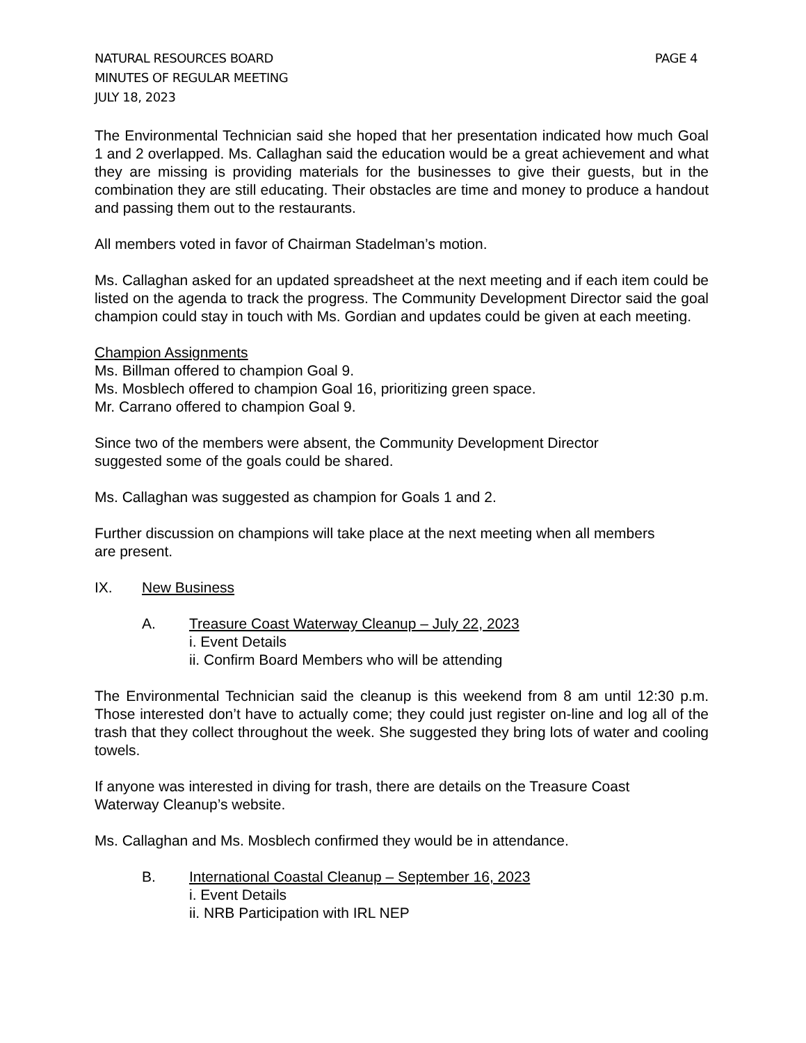NATURAL RESOURCES BOARD PAGE 4
MINUTES OF REGULAR MEETING
JULY 18, 2023
The Environmental Technician said she hoped that her presentation indicated how much Goal 1 and 2 overlapped. Ms. Callaghan said the education would be a great achievement and what they are missing is providing materials for the businesses to give their guests, but in the combination they are still educating. Their obstacles are time and money to produce a handout and passing them out to the restaurants.
All members voted in favor of Chairman Stadelman’s motion.
Ms. Callaghan asked for an updated spreadsheet at the next meeting and if each item could be listed on the agenda to track the progress. The Community Development Director said the goal champion could stay in touch with Ms. Gordian and updates could be given at each meeting.
Champion Assignments
Ms. Billman offered to champion Goal 9.
Ms. Mosblech offered to champion Goal 16, prioritizing green space.
Mr. Carrano offered to champion Goal 9.
Since two of the members were absent, the Community Development Director
suggested some of the goals could be shared.
Ms. Callaghan was suggested as champion for Goals 1 and 2.
Further discussion on champions will take place at the next meeting when all members
are present.
IX. New Business
A. Treasure Coast Waterway Cleanup – July 22, 2023
i. Event Details
ii. Confirm Board Members who will be attending
The Environmental Technician said the cleanup is this weekend from 8 am until 12:30 p.m. Those interested don’t have to actually come; they could just register on-line and log all of the trash that they collect throughout the week. She suggested they bring lots of water and cooling towels.
If anyone was interested in diving for trash, there are details on the Treasure Coast
Waterway Cleanup’s website.
Ms. Callaghan and Ms. Mosblech confirmed they would be in attendance.
B. International Coastal Cleanup – September 16, 2023
i. Event Details
ii. NRB Participation with IRL NEP